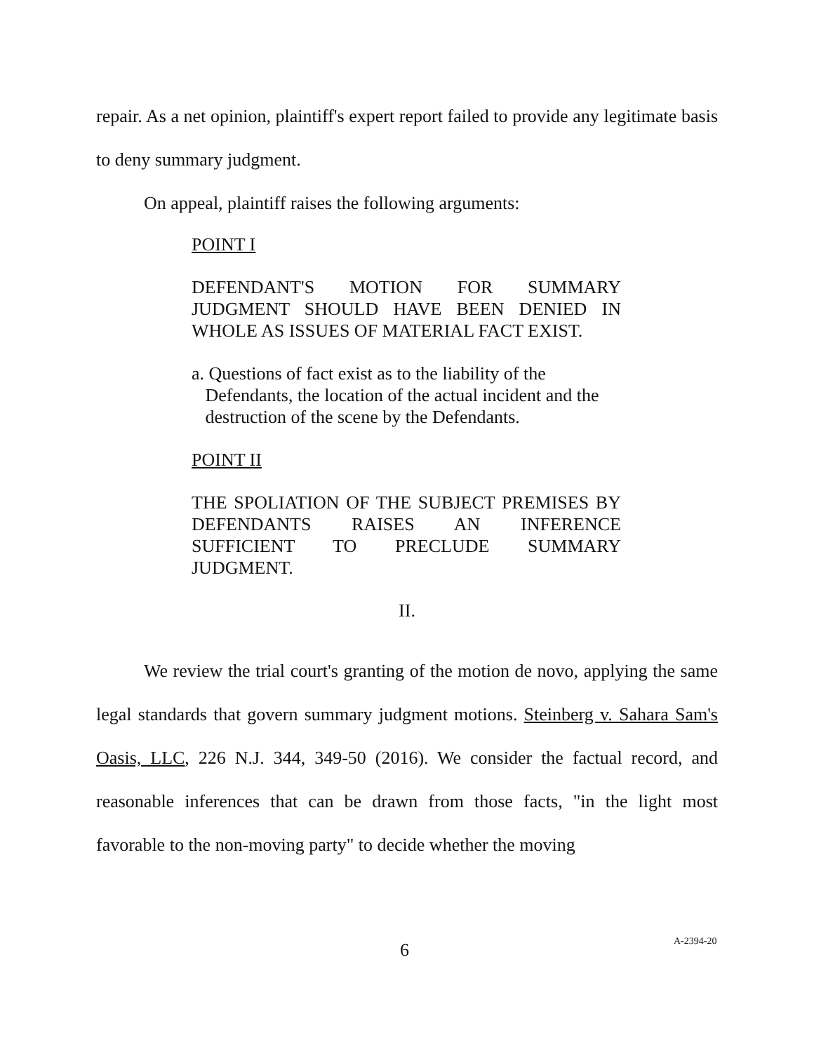repair. As a net opinion, plaintiff's expert report failed to provide any legitimate basis to deny summary judgment.
On appeal, plaintiff raises the following arguments:
POINT I
DEFENDANT'S MOTION FOR SUMMARY JUDGMENT SHOULD HAVE BEEN DENIED IN WHOLE AS ISSUES OF MATERIAL FACT EXIST.
a. Questions of fact exist as to the liability of the
Defendants, the location of the actual incident and the
destruction of the scene by the Defendants.
POINT II
THE SPOLIATION OF THE SUBJECT PREMISES BY DEFENDANTS RAISES AN INFERENCE SUFFICIENT TO PRECLUDE SUMMARY JUDGMENT.
II.
We review the trial court's granting of the motion de novo, applying the same legal standards that govern summary judgment motions. Steinberg v. Sahara Sam's Oasis, LLC, 226 N.J. 344, 349-50 (2016). We consider the factual record, and reasonable inferences that can be drawn from those facts, "in the light most favorable to the non-moving party" to decide whether the moving
6 A-2394-20